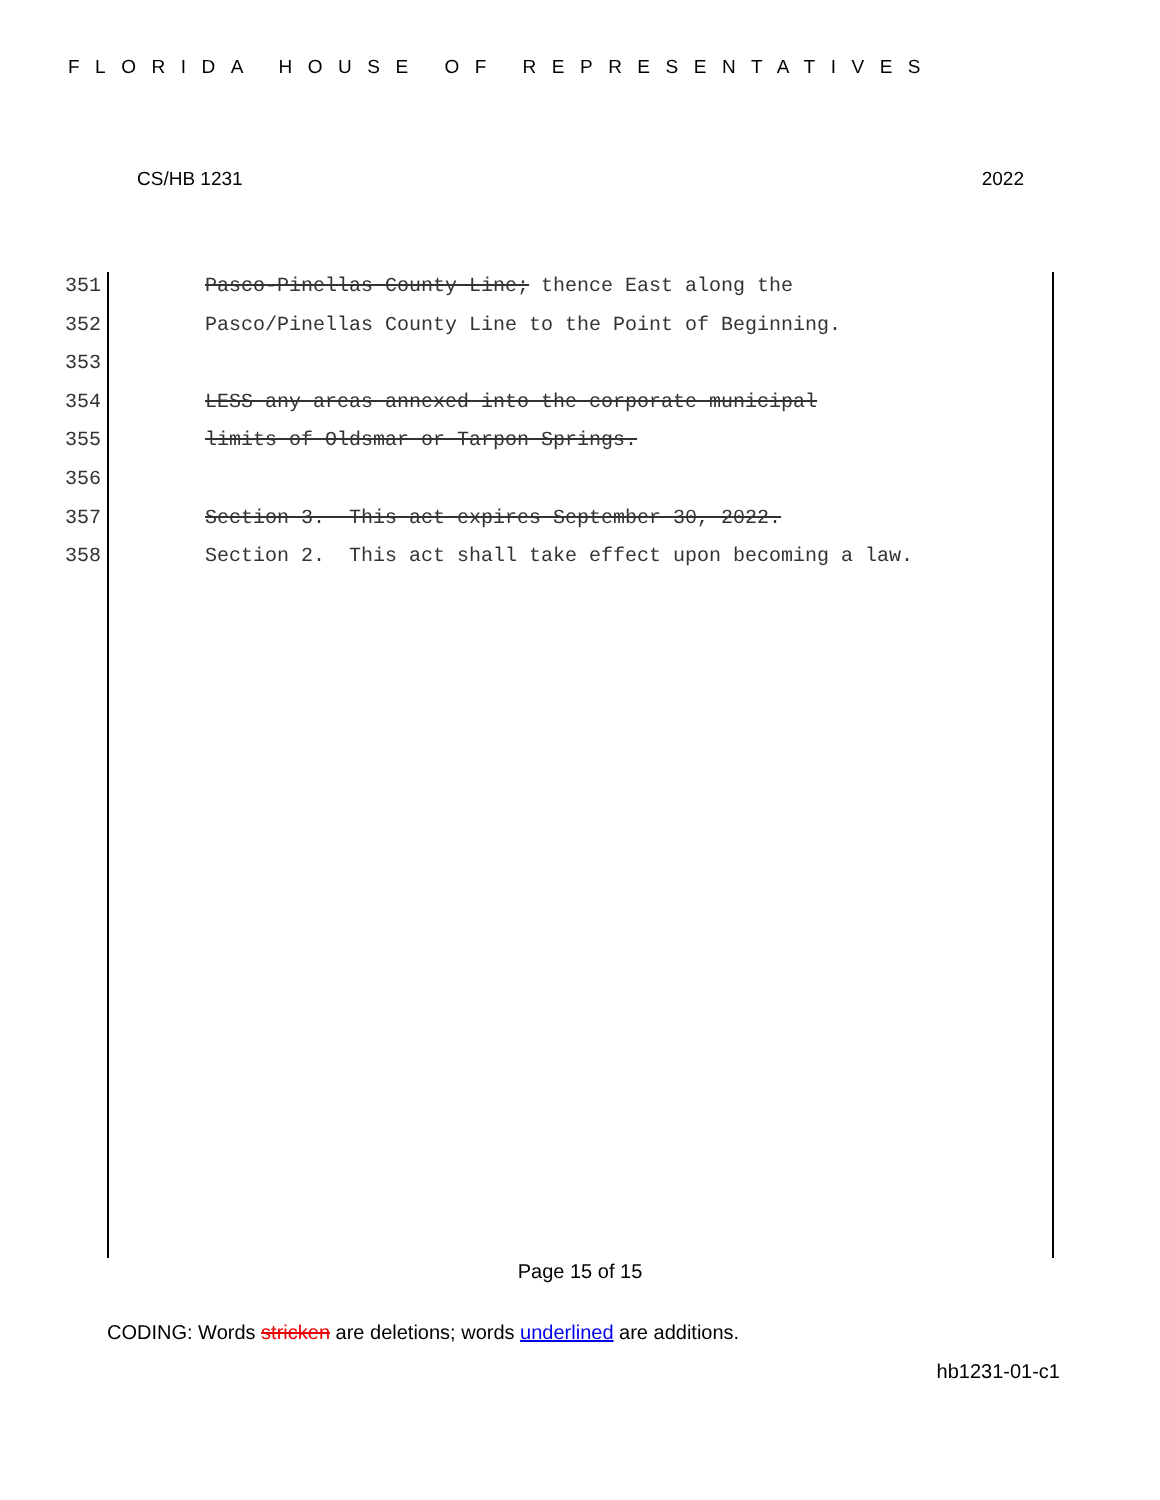FLORIDA HOUSE OF REPRESENTATIVES
CS/HB 1231 2022
351 Pasco-Pinellas County Line; thence East along the
352 Pasco/Pinellas County Line to the Point of Beginning.
353
354 LESS any areas annexed into the corporate municipal
355 limits of Oldsmar or Tarpon Springs.
356
357 Section 3. This act expires September 30, 2022.
358 Section 2. This act shall take effect upon becoming a law.
Page 15 of 15
CODING: Words stricken are deletions; words underlined are additions.
hb1231-01-c1